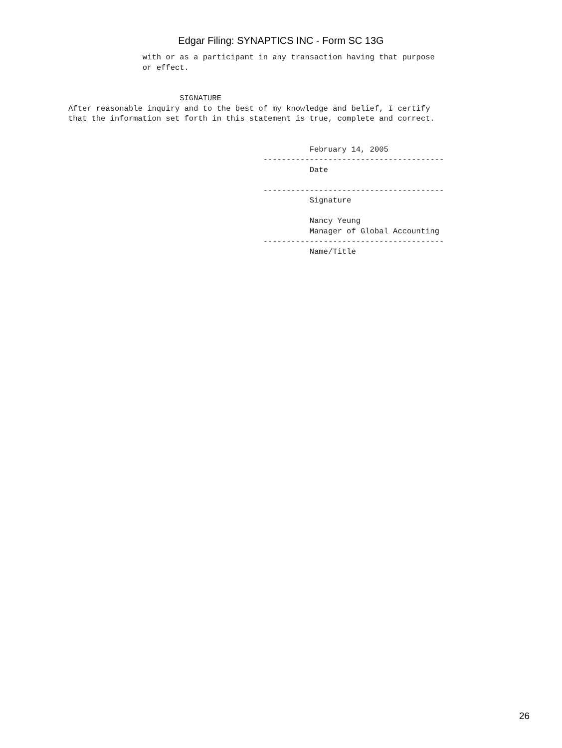Edgar Filing: SYNAPTICS INC - Form SC 13G
                with or as a participant in any transaction having that purpose
                or effect.


                        SIGNATURE
After reasonable inquiry and to the best of my knowledge and belief, I certify
that the information set forth in this statement is true, complete and correct.


                                                    February 14, 2005
                                          ---------------------------------------
                                                    Date

                                          ---------------------------------------
                                                    Signature

                                                    Nancy Yeung
                                                    Manager of Global Accounting
                                          ---------------------------------------
                                                    Name/Title
26